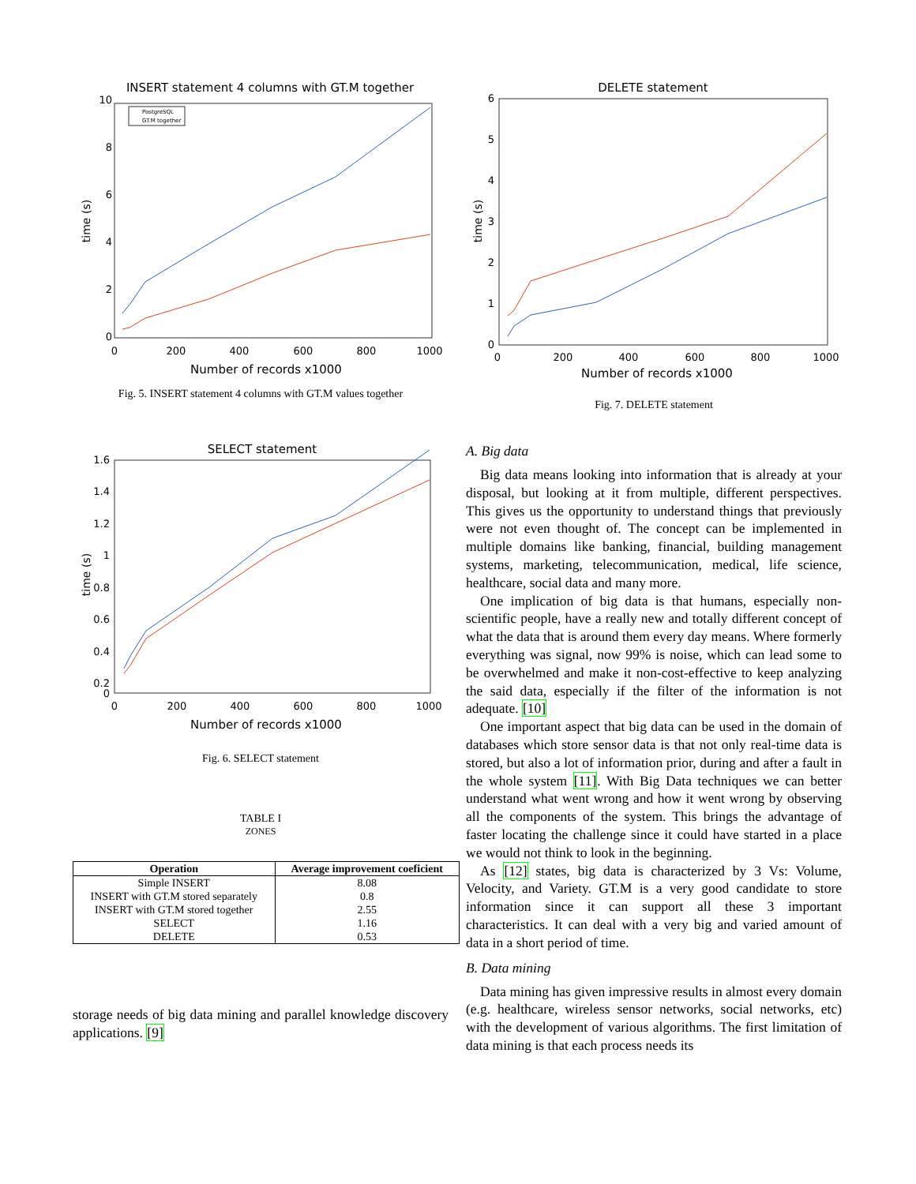INSERT statement 4 columns with GT.M together
Number of records x1000
time (s)
10
8
6
4
2
0
0
200
400
600
800
1000
PostgreSQL
GT.M together
Fig. 5. INSERT statement 4 columns with GT.M values together
SELECT statement
Number of records x1000
time (s)
1.6
1.4
1.2
1
0.8
0.6
0.4
0.2
0
0
200
400
600
800
1000
Fig. 6. SELECT statement
TABLE I
ZONES
| Operation | Average improvement coeficient |
| --- | --- |
| Simple INSERT | 8.08 |
| INSERT with GT.M stored separately | 0.8 |
| INSERT with GT.M stored together | 2.55 |
| SELECT | 1.16 |
| DELETE | 0.53 |
storage needs of big data mining and parallel knowledge discovery applications. [9]
DELETE statement
Number of records x1000
time (s)
6
5
4
3
2
1
0
0
200
400
600
800
1000
Fig. 7. DELETE statement
A. Big data
Big data means looking into information that is already at your disposal, but looking at it from multiple, different perspectives. This gives us the opportunity to understand things that previously were not even thought of. The concept can be implemented in multiple domains like banking, financial, building management systems, marketing, telecommunication, medical, life science, healthcare, social data and many more.
One implication of big data is that humans, especially non-scientific people, have a really new and totally different concept of what the data that is around them every day means. Where formerly everything was signal, now 99% is noise, which can lead some to be overwhelmed and make it non-cost-effective to keep analyzing the said data, especially if the filter of the information is not adequate. [10]
One important aspect that big data can be used in the domain of databases which store sensor data is that not only real-time data is stored, but also a lot of information prior, during and after a fault in the whole system [11]. With Big Data techniques we can better understand what went wrong and how it went wrong by observing all the components of the system. This brings the advantage of faster locating the challenge since it could have started in a place we would not think to look in the beginning.
As [12] states, big data is characterized by 3 Vs: Volume, Velocity, and Variety. GT.M is a very good candidate to store information since it can support all these 3 important characteristics. It can deal with a very big and varied amount of data in a short period of time.
B. Data mining
Data mining has given impressive results in almost every domain (e.g. healthcare, wireless sensor networks, social networks, etc) with the development of various algorithms. The first limitation of data mining is that each process needs its